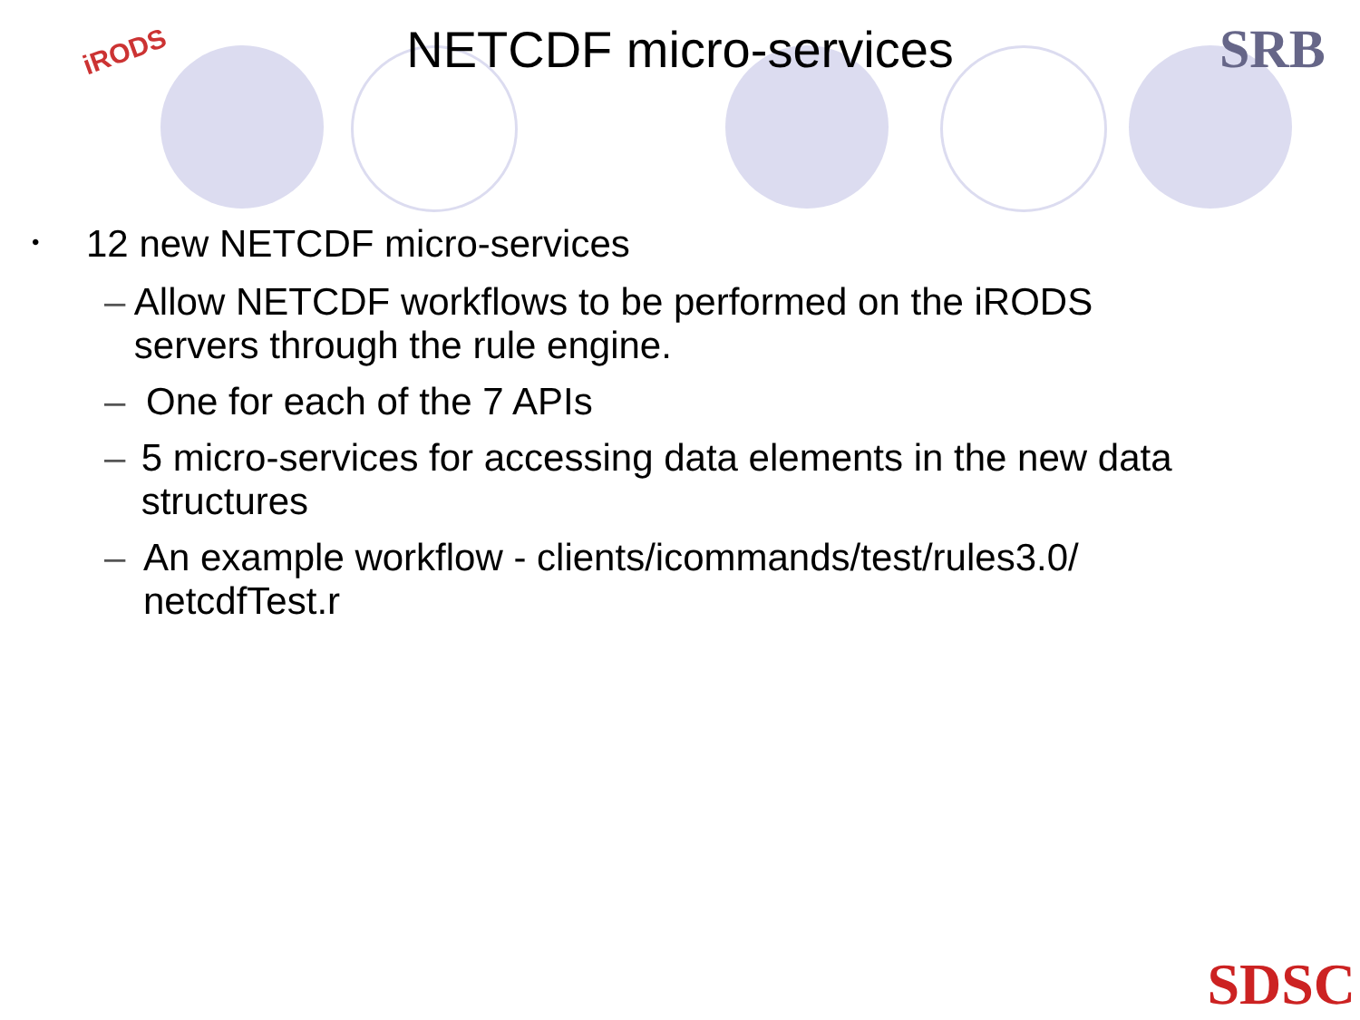iRODS SRB
NETCDF micro-services
• 12 new NETCDF micro-services
– Allow NETCDF workflows to be performed on the iRODS servers through the rule engine.
– One for each of the 7 APIs
– 5 micro-services for accessing data elements in the new data structures
– An example workflow - clients/icommands/test/rules3.0/ netcdfTest.r
SDSC